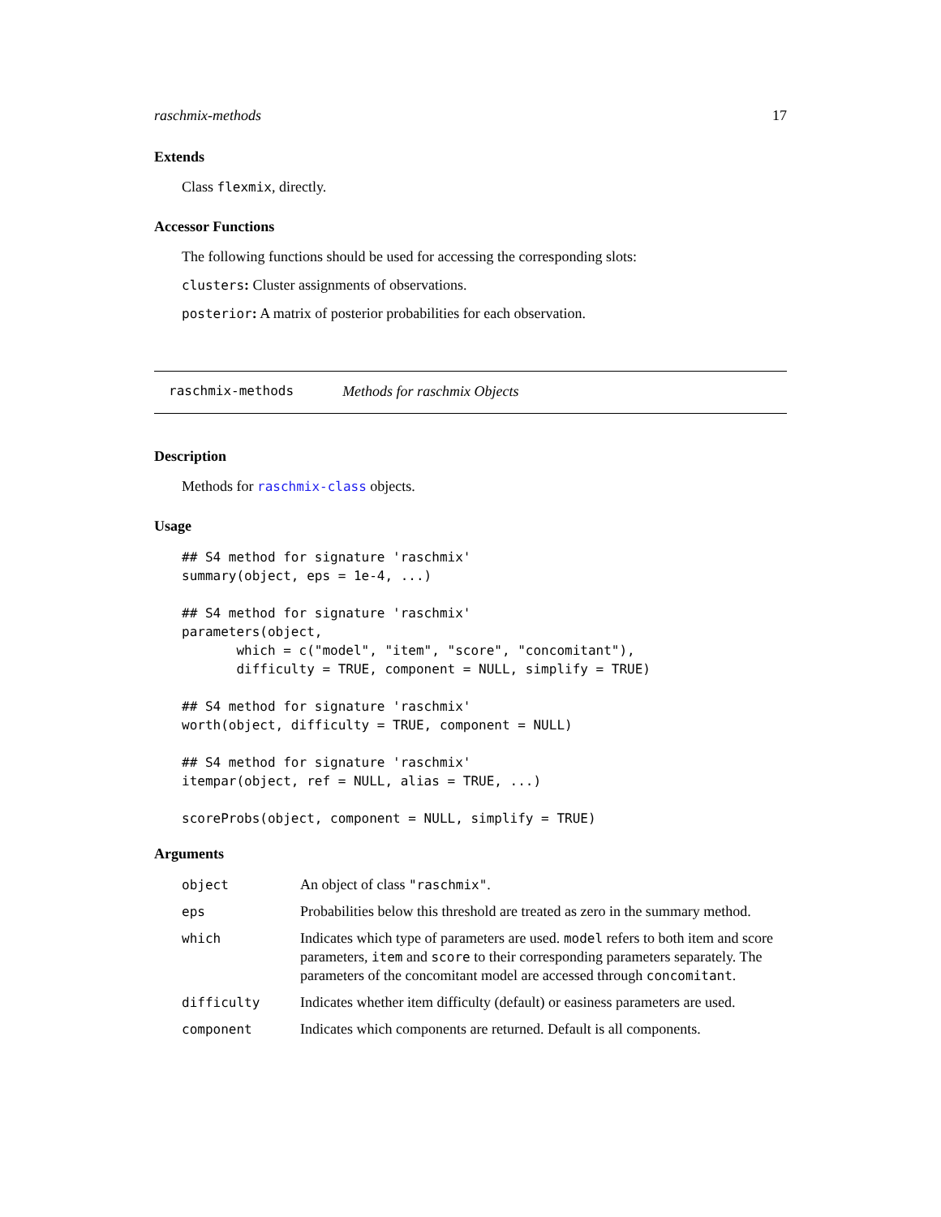raschmix-methods 17
Extends
Class flexmix, directly.
Accessor Functions
The following functions should be used for accessing the corresponding slots:
clusters: Cluster assignments of observations.
posterior: A matrix of posterior probabilities for each observation.
raschmix-methods Methods for raschmix Objects
Description
Methods for raschmix-class objects.
Usage
## S4 method for signature 'raschmix'
summary(object, eps = 1e-4, ...)

## S4 method for signature 'raschmix'
parameters(object,
       which = c("model", "item", "score", "concomitant"),
       difficulty = TRUE, component = NULL, simplify = TRUE)

## S4 method for signature 'raschmix'
worth(object, difficulty = TRUE, component = NULL)

## S4 method for signature 'raschmix'
itempar(object, ref = NULL, alias = TRUE, ...)

scoreProbs(object, component = NULL, simplify = TRUE)
Arguments
| object | An object of class "raschmix" . |
| eps | Probabilities below this threshold are treated as zero in the summary method. |
| which | Indicates which type of parameters are used. model refers to both item and score parameters, item and score to their corresponding parameters separately. The parameters of the concomitant model are accessed through concomitant . |
| difficulty | Indicates whether item difficulty (default) or easiness parameters are used. |
| component | Indicates which components are returned. Default is all components. |